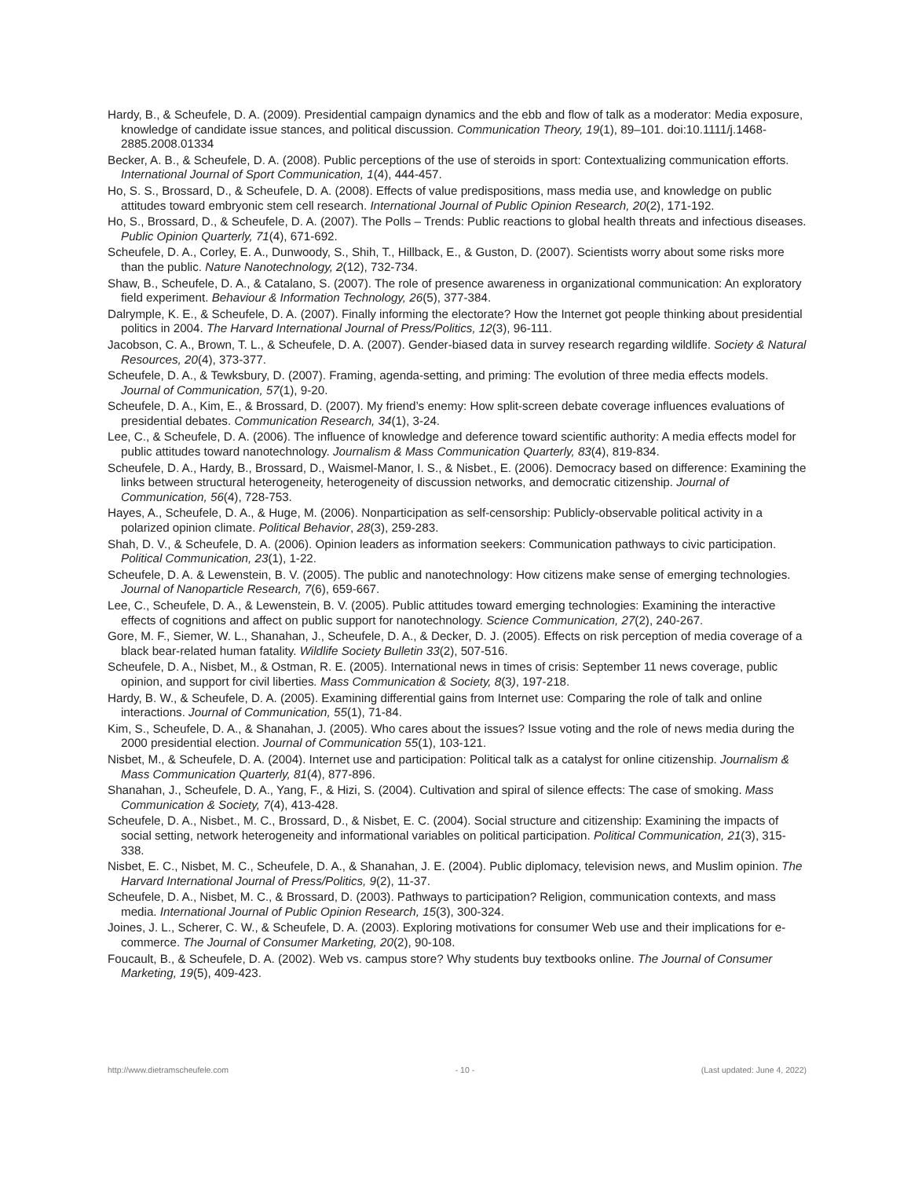Hardy, B., & Scheufele, D. A. (2009). Presidential campaign dynamics and the ebb and flow of talk as a moderator: Media exposure, knowledge of candidate issue stances, and political discussion. Communication Theory, 19(1), 89–101. doi:10.1111/j.1468-2885.2008.01334
Becker, A. B., & Scheufele, D. A. (2008). Public perceptions of the use of steroids in sport: Contextualizing communication efforts. International Journal of Sport Communication, 1(4), 444-457.
Ho, S. S., Brossard, D., & Scheufele, D. A. (2008). Effects of value predispositions, mass media use, and knowledge on public attitudes toward embryonic stem cell research. International Journal of Public Opinion Research, 20(2), 171-192.
Ho, S., Brossard, D., & Scheufele, D. A. (2007). The Polls – Trends: Public reactions to global health threats and infectious diseases. Public Opinion Quarterly, 71(4), 671-692.
Scheufele, D. A., Corley, E. A., Dunwoody, S., Shih, T., Hillback, E., & Guston, D. (2007). Scientists worry about some risks more than the public. Nature Nanotechnology, 2(12), 732-734.
Shaw, B., Scheufele, D. A., & Catalano, S. (2007). The role of presence awareness in organizational communication: An exploratory field experiment. Behaviour & Information Technology, 26(5), 377-384.
Dalrymple, K. E., & Scheufele, D. A. (2007). Finally informing the electorate? How the Internet got people thinking about presidential politics in 2004. The Harvard International Journal of Press/Politics, 12(3), 96-111.
Jacobson, C. A., Brown, T. L., & Scheufele, D. A. (2007). Gender-biased data in survey research regarding wildlife. Society & Natural Resources, 20(4), 373-377.
Scheufele, D. A., & Tewksbury, D. (2007). Framing, agenda-setting, and priming: The evolution of three media effects models. Journal of Communication, 57(1), 9-20.
Scheufele, D. A., Kim, E., & Brossard, D. (2007). My friend’s enemy: How split-screen debate coverage influences evaluations of presidential debates. Communication Research, 34(1), 3-24.
Lee, C., & Scheufele, D. A. (2006). The influence of knowledge and deference toward scientific authority: A media effects model for public attitudes toward nanotechnology. Journalism & Mass Communication Quarterly, 83(4), 819-834.
Scheufele, D. A., Hardy, B., Brossard, D., Waismel-Manor, I. S., & Nisbet., E. (2006). Democracy based on difference: Examining the links between structural heterogeneity, heterogeneity of discussion networks, and democratic citizenship. Journal of Communication, 56(4), 728-753.
Hayes, A., Scheufele, D. A., & Huge, M. (2006). Nonparticipation as self-censorship: Publicly-observable political activity in a polarized opinion climate. Political Behavior, 28(3), 259-283.
Shah, D. V., & Scheufele, D. A. (2006). Opinion leaders as information seekers: Communication pathways to civic participation. Political Communication, 23(1), 1-22.
Scheufele, D. A. & Lewenstein, B. V. (2005). The public and nanotechnology: How citizens make sense of emerging technologies. Journal of Nanoparticle Research, 7(6), 659-667.
Lee, C., Scheufele, D. A., & Lewenstein, B. V. (2005). Public attitudes toward emerging technologies: Examining the interactive effects of cognitions and affect on public support for nanotechnology. Science Communication, 27(2), 240-267.
Gore, M. F., Siemer, W. L., Shanahan, J., Scheufele, D. A., & Decker, D. J. (2005). Effects on risk perception of media coverage of a black bear-related human fatality. Wildlife Society Bulletin 33(2), 507-516.
Scheufele, D. A., Nisbet, M., & Ostman, R. E. (2005). International news in times of crisis: September 11 news coverage, public opinion, and support for civil liberties. Mass Communication & Society, 8(3), 197-218.
Hardy, B. W., & Scheufele, D. A. (2005). Examining differential gains from Internet use: Comparing the role of talk and online interactions. Journal of Communication, 55(1), 71-84.
Kim, S., Scheufele, D. A., & Shanahan, J. (2005). Who cares about the issues? Issue voting and the role of news media during the 2000 presidential election. Journal of Communication 55(1), 103-121.
Nisbet, M., & Scheufele, D. A. (2004). Internet use and participation: Political talk as a catalyst for online citizenship. Journalism & Mass Communication Quarterly, 81(4), 877-896.
Shanahan, J., Scheufele, D. A., Yang, F., & Hizi, S. (2004). Cultivation and spiral of silence effects: The case of smoking. Mass Communication & Society, 7(4), 413-428.
Scheufele, D. A., Nisbet., M. C., Brossard, D., & Nisbet, E. C. (2004). Social structure and citizenship: Examining the impacts of social setting, network heterogeneity and informational variables on political participation. Political Communication, 21(3), 315-338.
Nisbet, E. C., Nisbet, M. C., Scheufele, D. A., & Shanahan, J. E. (2004). Public diplomacy, television news, and Muslim opinion. The Harvard International Journal of Press/Politics, 9(2), 11-37.
Scheufele, D. A., Nisbet, M. C., & Brossard, D. (2003). Pathways to participation? Religion, communication contexts, and mass media. International Journal of Public Opinion Research, 15(3), 300-324.
Joines, J. L., Scherer, C. W., & Scheufele, D. A. (2003). Exploring motivations for consumer Web use and their implications for e-commerce. The Journal of Consumer Marketing, 20(2), 90-108.
Foucault, B., & Scheufele, D. A. (2002). Web vs. campus store? Why students buy textbooks online. The Journal of Consumer Marketing, 19(5), 409-423.
http://www.dietramscheufele.com - 10 - (Last updated: June 4, 2022)